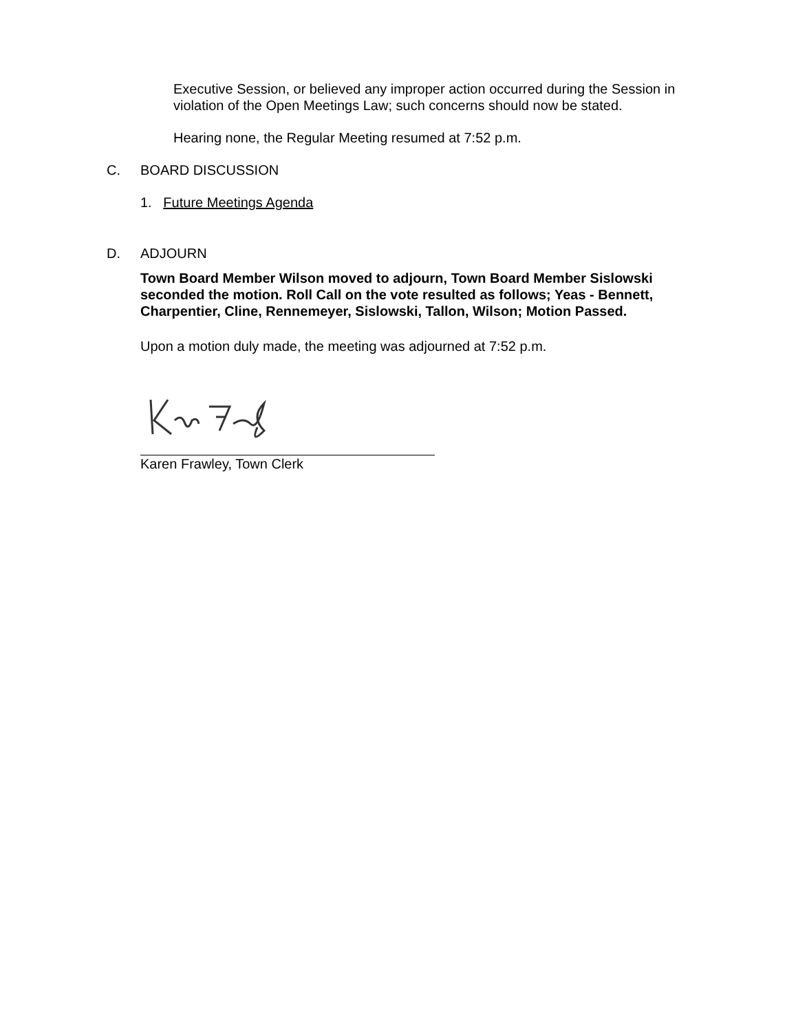Executive Session, or believed any improper action occurred during the Session in violation of the Open Meetings Law; such concerns should now be stated.
Hearing none, the Regular Meeting resumed at 7:52 p.m.
C. BOARD DISCUSSION
1. Future Meetings Agenda
D. ADJOURN
Town Board Member Wilson moved to adjourn, Town Board Member Sislowski seconded the motion. Roll Call on the vote resulted as follows; Yeas - Bennett, Charpentier, Cline, Rennemeyer, Sislowski, Tallon, Wilson; Motion Passed.
Upon a motion duly made, the meeting was adjourned at 7:52 p.m.
Karen Frawley, Town Clerk